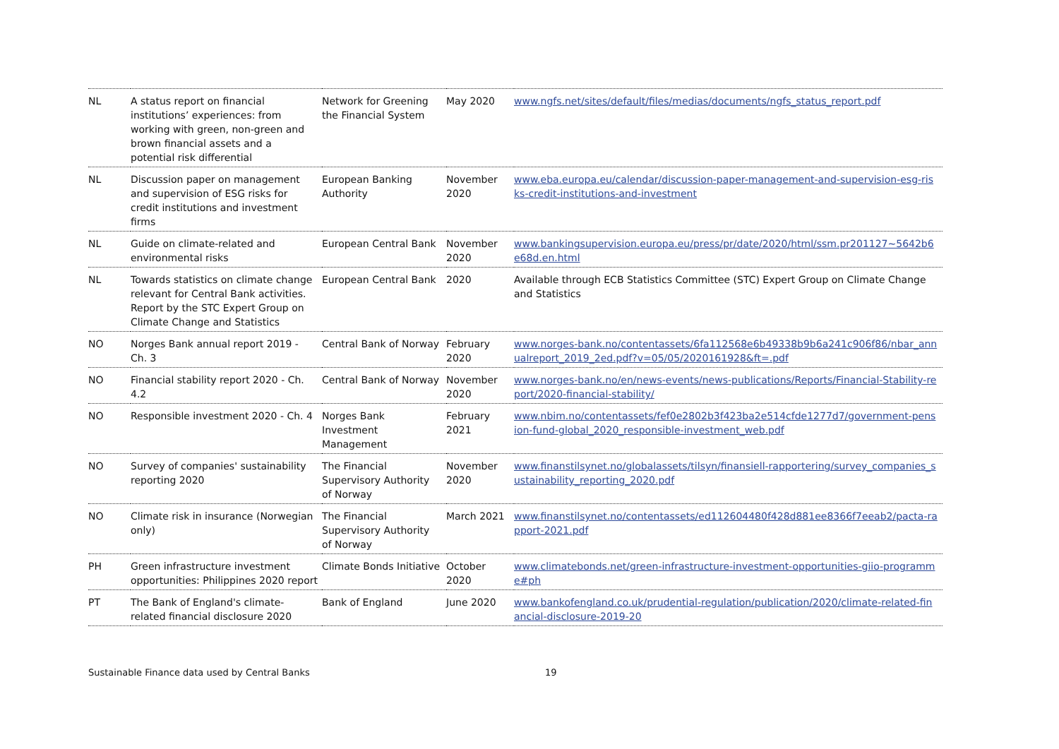| NL | A status report on financial institutions’ experiences: from working with green, non-green and brown financial assets and a potential risk differential | Network for Greening the Financial System | May 2020 | www.ngfs.net/sites/default/files/medias/documents/ngfs_status_report.pdf |
| NL | Discussion paper on management and supervision of ESG risks for credit institutions and investment firms | European Banking Authority | November 2020 | www.eba.europa.eu/calendar/discussion-paper-management-and-supervision-esg-risks-credit-institutions-and-investment |
| NL | Guide on climate-related and environmental risks | European Central Bank | November 2020 | www.bankingsupervision.europa.eu/press/pr/date/2020/html/ssm.pr201127~5642b6e68d.en.html |
| NL | Towards statistics on climate change relevant for Central Bank activities. Report by the STC Expert Group on Climate Change and Statistics | European Central Bank | 2020 | Available through ECB Statistics Committee (STC) Expert Group on Climate Change and Statistics |
| NO | Norges Bank annual report 2019 - Ch. 3 | Central Bank of Norway | February 2020 | www.norges-bank.no/contentassets/6fa112568e6b49338b9b6a241c906f86/nbar_annualreport_2019_2ed.pdf?v=05/05/2020161928&ft=.pdf |
| NO | Financial stability report 2020 - Ch. 4.2 | Central Bank of Norway | November 2020 | www.norges-bank.no/en/news-events/news-publications/Reports/Financial-Stability-report/2020-financial-stability/ |
| NO | Responsible investment 2020 - Ch. 4 | Norges Bank Investment Management | February 2021 | www.nbim.no/contentassets/fef0e2802b3f423ba2e514cfde1277d7/government-pension-fund-global_2020_responsible-investment_web.pdf |
| NO | Survey of companies' sustainability reporting 2020 | The Financial Supervisory Authority of Norway | November 2020 | www.finanstilsynet.no/globalassets/tilsyn/finansiell-rapportering/survey_companies_sustainability_reporting_2020.pdf |
| NO | Climate risk in insurance (Norwegian only) | The Financial Supervisory Authority of Norway | March 2021 | www.finanstilsynet.no/contentassets/ed112604480f428d881ee8366f7eeab2/pacta-rapport-2021.pdf |
| PH | Green infrastructure investment opportunities: Philippines 2020 report | Climate Bonds Initiative | October 2020 | www.climatebonds.net/green-infrastructure-investment-opportunities-giio-programme#ph |
| PT | The Bank of England's climate-related financial disclosure 2020 | Bank of England | June 2020 | www.bankofengland.co.uk/prudential-regulation/publication/2020/climate-related-financial-disclosure-2019-20 |
Sustainable Finance data used by Central Banks 19